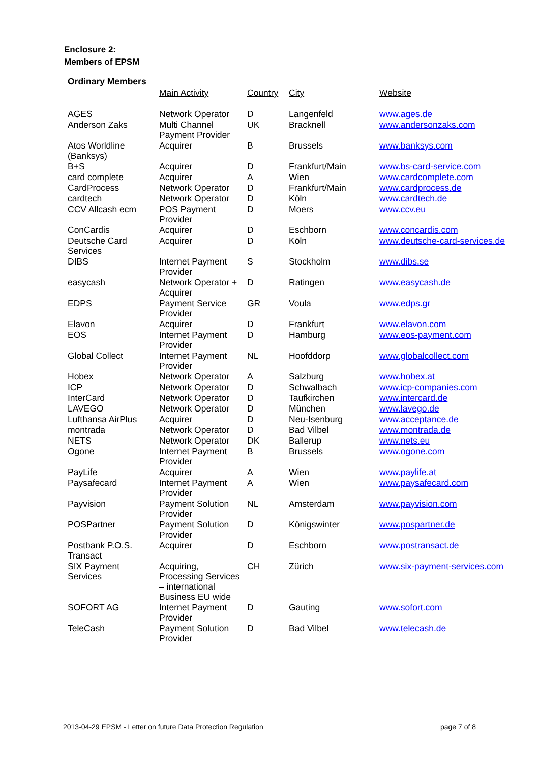Enclosure 2:
Members of EPSM
| Ordinary Members | Main Activity | Country | City | Website |
| --- | --- | --- | --- | --- |
| AGES | Network Operator | D | Langenfeld | www.ages.de |
| Anderson Zaks | Multi Channel Payment Provider | UK | Bracknell | www.andersonzaks.com |
| Atos Worldline (Banksys) | Acquirer | B | Brussels | www.banksys.com |
| B+S | Acquirer | D | Frankfurt/Main | www.bs-card-service.com |
| card complete | Acquirer | A | Wien | www.cardcomplete.com |
| CardProcess | Network Operator | D | Frankfurt/Main | www.cardprocess.de |
| cardtech | Network Operator | D | Köln | www.cardtech.de |
| CCV Allcash ecm | POS Payment Provider | D | Moers | www.ccv.eu |
| ConCardis | Acquirer | D | Eschborn | www.concardis.com |
| Deutsche Card Services | Acquirer | D | Köln | www.deutsche-card-services.de |
| DIBS | Internet Payment Provider | S | Stockholm | www.dibs.se |
| easycash | Network Operator + Acquirer | D | Ratingen | www.easycash.de |
| EDPS | Payment Service Provider | GR | Voula | www.edps.gr |
| Elavon | Acquirer | D | Frankfurt | www.elavon.com |
| EOS | Internet Payment Provider | D | Hamburg | www.eos-payment.com |
| Global Collect | Internet Payment Provider | NL | Hoofddorp | www.globalcollect.com |
| Hobex | Network Operator | A | Salzburg | www.hobex.at |
| ICP | Network Operator | D | Schwalbach | www.icp-companies.com |
| InterCard | Network Operator | D | Taufkirchen | www.intercard.de |
| LAVEGO | Network Operator | D | München | www.lavego.de |
| Lufthansa AirPlus | Acquirer | D | Neu-Isenburg | www.acceptance.de |
| montrada | Network Operator | D | Bad Vilbel | www.montrada.de |
| NETS | Network Operator | DK | Ballerup | www.nets.eu |
| Ogone | Internet Payment Provider | B | Brussels | www.ogone.com |
| PayLife | Acquirer | A | Wien | www.paylife.at |
| Paysafecard | Internet Payment Provider | A | Wien | www.paysafecard.com |
| Payvision | Payment Solution Provider | NL | Amsterdam | www.payvision.com |
| POSPartner | Payment Solution Provider | D | Königswinter | www.pospartner.de |
| Postbank P.O.S. Transact | Acquirer | D | Eschborn | www.postransact.de |
| SIX Payment Services | Acquiring, Processing Services – international Business EU wide | CH | Zürich | www.six-payment-services.com |
| SOFORT AG | Internet Payment Provider | D | Gauting | www.sofort.com |
| TeleCash | Payment Solution Provider | D | Bad Vilbel | www.telecash.de |
2013-04-29 EPSM - Letter on future Data Protection Regulation page 7 of 8